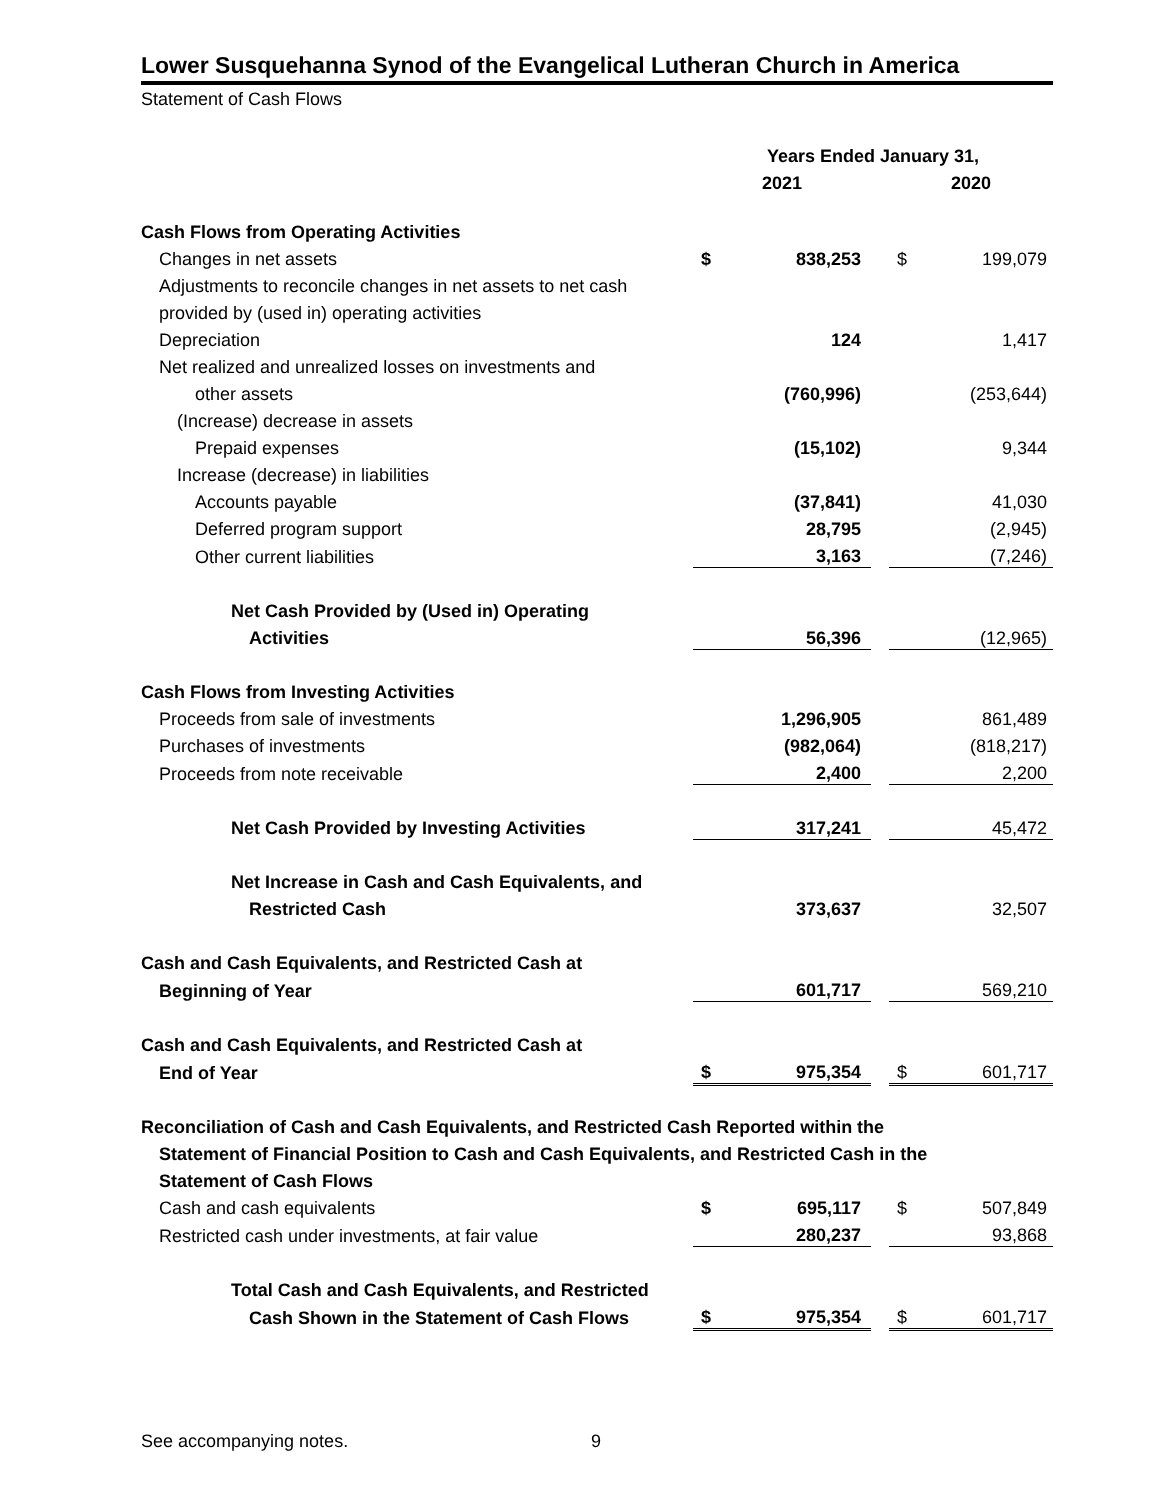Lower Susquehanna Synod of the Evangelical Lutheran Church in America
Statement of Cash Flows
| | Years Ended January 31, | | | | |
| --- | --- | --- | --- | --- | --- |
| | 2021 | | | 2020 | |
| Cash Flows from Operating Activities | | | | | |
| Changes in net assets | $ | 838,253 | | $ | 199,079 |
| Adjustments to reconcile changes in net assets to net cash | | | | | |
| provided by (used in) operating activities | | | | | |
| Depreciation | | 124 | | | 1,417 |
| Net realized and unrealized losses on investments and | | | | | |
| other assets | | (760,996) | | | (253,644) |
| (Increase) decrease in assets | | | | | |
| Prepaid expenses | | (15,102) | | | 9,344 |
| Increase (decrease) in liabilities | | | | | |
| Accounts payable | | (37,841) | | | 41,030 |
| Deferred program support | | 28,795 | | | (2,945) |
| Other current liabilities | | 3,163 | | | (7,246) |
| Net Cash Provided by (Used in) Operating | | | | | |
| Activities | | 56,396 | | | (12,965) |
| Cash Flows from Investing Activities | | | | | |
| Proceeds from sale of investments | | 1,296,905 | | | 861,489 |
| Purchases of investments | | (982,064) | | | (818,217) |
| Proceeds from note receivable | | 2,400 | | | 2,200 |
| Net Cash Provided by Investing Activities | | 317,241 | | | 45,472 |
| Net Increase in Cash and Cash Equivalents, and | | | | | |
| Restricted Cash | | 373,637 | | | 32,507 |
| Cash and Cash Equivalents, and Restricted Cash at | | | | | |
| Beginning of Year | | 601,717 | | | 569,210 |
| Cash and Cash Equivalents, and Restricted Cash at | | | | | |
| End of Year | $ | 975,354 | | $ | 601,717 |
| Reconciliation of Cash and Cash Equivalents, and Restricted Cash Reported within the | | | | | |
| Statement of Financial Position to Cash and Cash Equivalents, and Restricted Cash in the | | | | | |
| Statement of Cash Flows | | | | | |
| Cash and cash equivalents | $ | 695,117 | | $ | 507,849 |
| Restricted cash under investments, at fair value | | 280,237 | | | 93,868 |
| Total Cash and Cash Equivalents, and Restricted | | | | | |
| Cash Shown in the Statement of Cash Flows | $ | 975,354 | | $ | 601,717 |
See accompanying notes. 9